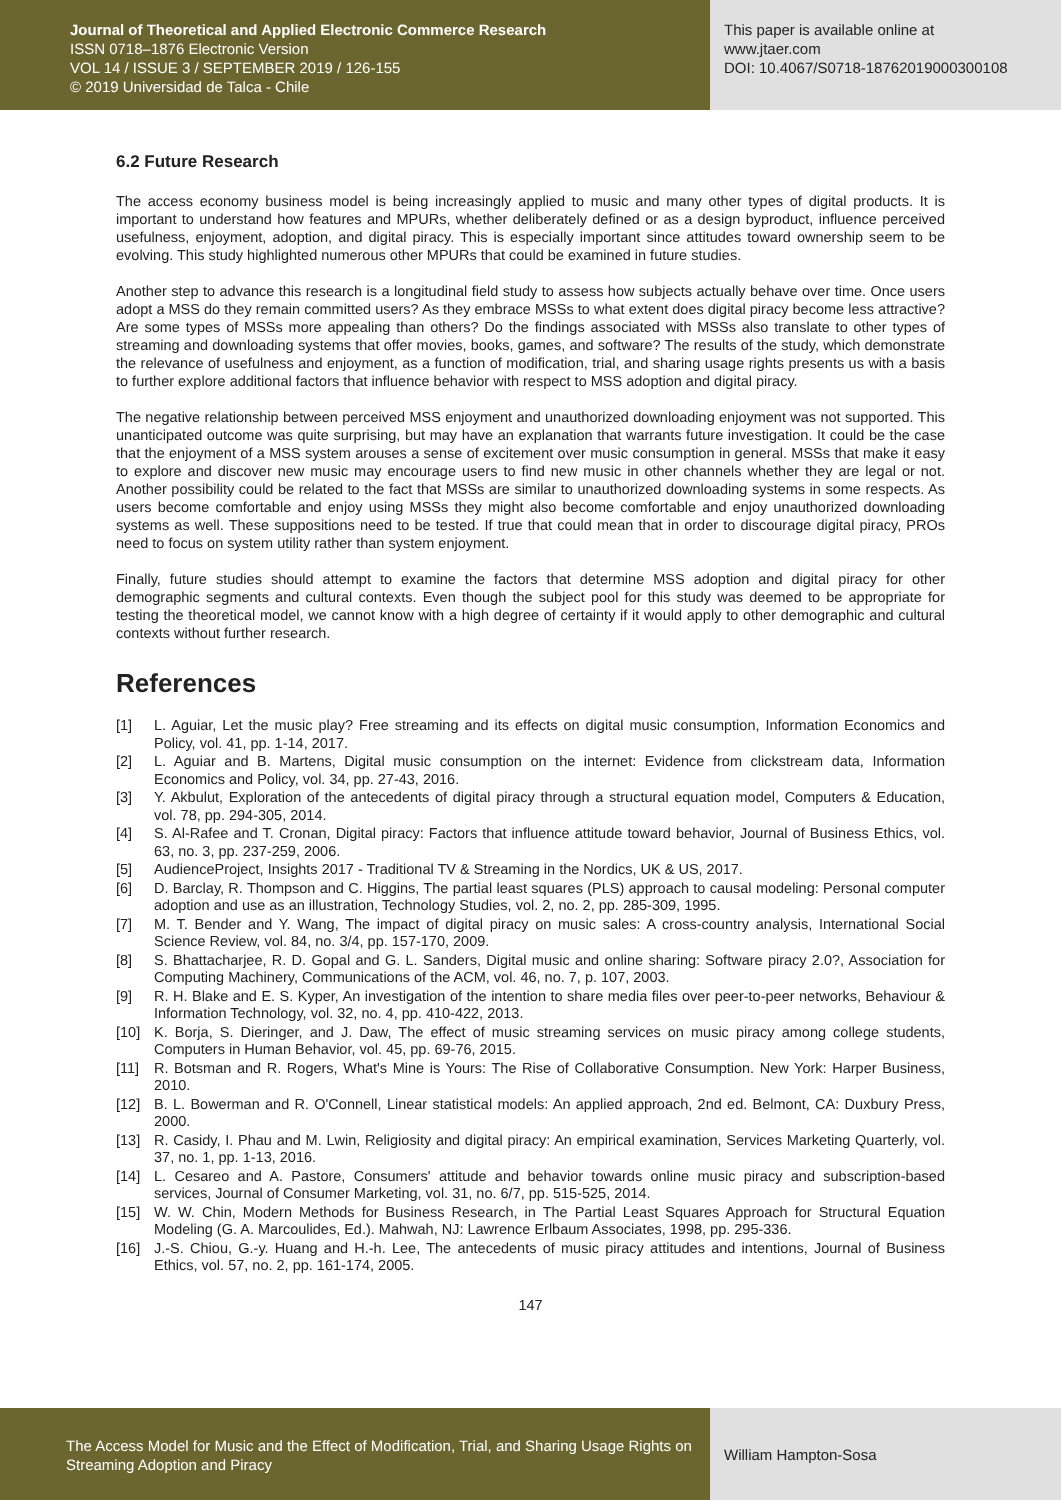Journal of Theoretical and Applied Electronic Commerce Research
ISSN 0718–1876 Electronic Version
VOL 14 / ISSUE 3 / SEPTEMBER 2019 / 126-155
© 2019 Universidad de Talca - Chile
This paper is available online at
www.jtaer.com
DOI: 10.4067/S0718-18762019000300108
6.2 Future Research
The access economy business model is being increasingly applied to music and many other types of digital products. It is important to understand how features and MPURs, whether deliberately defined or as a design byproduct, influence perceived usefulness, enjoyment, adoption, and digital piracy. This is especially important since attitudes toward ownership seem to be evolving. This study highlighted numerous other MPURs that could be examined in future studies.
Another step to advance this research is a longitudinal field study to assess how subjects actually behave over time. Once users adopt a MSS do they remain committed users? As they embrace MSSs to what extent does digital piracy become less attractive? Are some types of MSSs more appealing than others? Do the findings associated with MSSs also translate to other types of streaming and downloading systems that offer movies, books, games, and software? The results of the study, which demonstrate the relevance of usefulness and enjoyment, as a function of modification, trial, and sharing usage rights presents us with a basis to further explore additional factors that influence behavior with respect to MSS adoption and digital piracy.
The negative relationship between perceived MSS enjoyment and unauthorized downloading enjoyment was not supported. This unanticipated outcome was quite surprising, but may have an explanation that warrants future investigation. It could be the case that the enjoyment of a MSS system arouses a sense of excitement over music consumption in general. MSSs that make it easy to explore and discover new music may encourage users to find new music in other channels whether they are legal or not. Another possibility could be related to the fact that MSSs are similar to unauthorized downloading systems in some respects. As users become comfortable and enjoy using MSSs they might also become comfortable and enjoy unauthorized downloading systems as well. These suppositions need to be tested. If true that could mean that in order to discourage digital piracy, PROs need to focus on system utility rather than system enjoyment.
Finally, future studies should attempt to examine the factors that determine MSS adoption and digital piracy for other demographic segments and cultural contexts. Even though the subject pool for this study was deemed to be appropriate for testing the theoretical model, we cannot know with a high degree of certainty if it would apply to other demographic and cultural contexts without further research.
References
[1] L. Aguiar, Let the music play? Free streaming and its effects on digital music consumption, Information Economics and Policy, vol. 41, pp. 1-14, 2017.
[2] L. Aguiar and B. Martens, Digital music consumption on the internet: Evidence from clickstream data, Information Economics and Policy, vol. 34, pp. 27-43, 2016.
[3] Y. Akbulut, Exploration of the antecedents of digital piracy through a structural equation model, Computers & Education, vol. 78, pp. 294-305, 2014.
[4] S. Al-Rafee and T. Cronan, Digital piracy: Factors that influence attitude toward behavior, Journal of Business Ethics, vol. 63, no. 3, pp. 237-259, 2006.
[5] AudienceProject, Insights 2017 - Traditional TV & Streaming in the Nordics, UK & US, 2017.
[6] D. Barclay, R. Thompson and C. Higgins, The partial least squares (PLS) approach to causal modeling: Personal computer adoption and use as an illustration, Technology Studies, vol. 2, no. 2, pp. 285-309, 1995.
[7] M. T. Bender and Y. Wang, The impact of digital piracy on music sales: A cross-country analysis, International Social Science Review, vol. 84, no. 3/4, pp. 157-170, 2009.
[8] S. Bhattacharjee, R. D. Gopal and G. L. Sanders, Digital music and online sharing: Software piracy 2.0?, Association for Computing Machinery, Communications of the ACM, vol. 46, no. 7, p. 107, 2003.
[9] R. H. Blake and E. S. Kyper, An investigation of the intention to share media files over peer-to-peer networks, Behaviour & Information Technology, vol. 32, no. 4, pp. 410-422, 2013.
[10] K. Borja, S. Dieringer, and J. Daw, The effect of music streaming services on music piracy among college students, Computers in Human Behavior, vol. 45, pp. 69-76, 2015.
[11] R. Botsman and R. Rogers, What's Mine is Yours: The Rise of Collaborative Consumption. New York: Harper Business, 2010.
[12] B. L. Bowerman and R. O'Connell, Linear statistical models: An applied approach, 2nd ed. Belmont, CA: Duxbury Press, 2000.
[13] R. Casidy, I. Phau and M. Lwin, Religiosity and digital piracy: An empirical examination, Services Marketing Quarterly, vol. 37, no. 1, pp. 1-13, 2016.
[14] L. Cesareo and A. Pastore, Consumers' attitude and behavior towards online music piracy and subscription-based services, Journal of Consumer Marketing, vol. 31, no. 6/7, pp. 515-525, 2014.
[15] W. W. Chin, Modern Methods for Business Research, in The Partial Least Squares Approach for Structural Equation Modeling (G. A. Marcoulides, Ed.). Mahwah, NJ: Lawrence Erlbaum Associates, 1998, pp. 295-336.
[16] J.-S. Chiou, G.-y. Huang and H.-h. Lee, The antecedents of music piracy attitudes and intentions, Journal of Business Ethics, vol. 57, no. 2, pp. 161-174, 2005.
147
The Access Model for Music and the Effect of Modification, Trial, and Sharing Usage Rights on Streaming Adoption and Piracy
William Hampton-Sosa